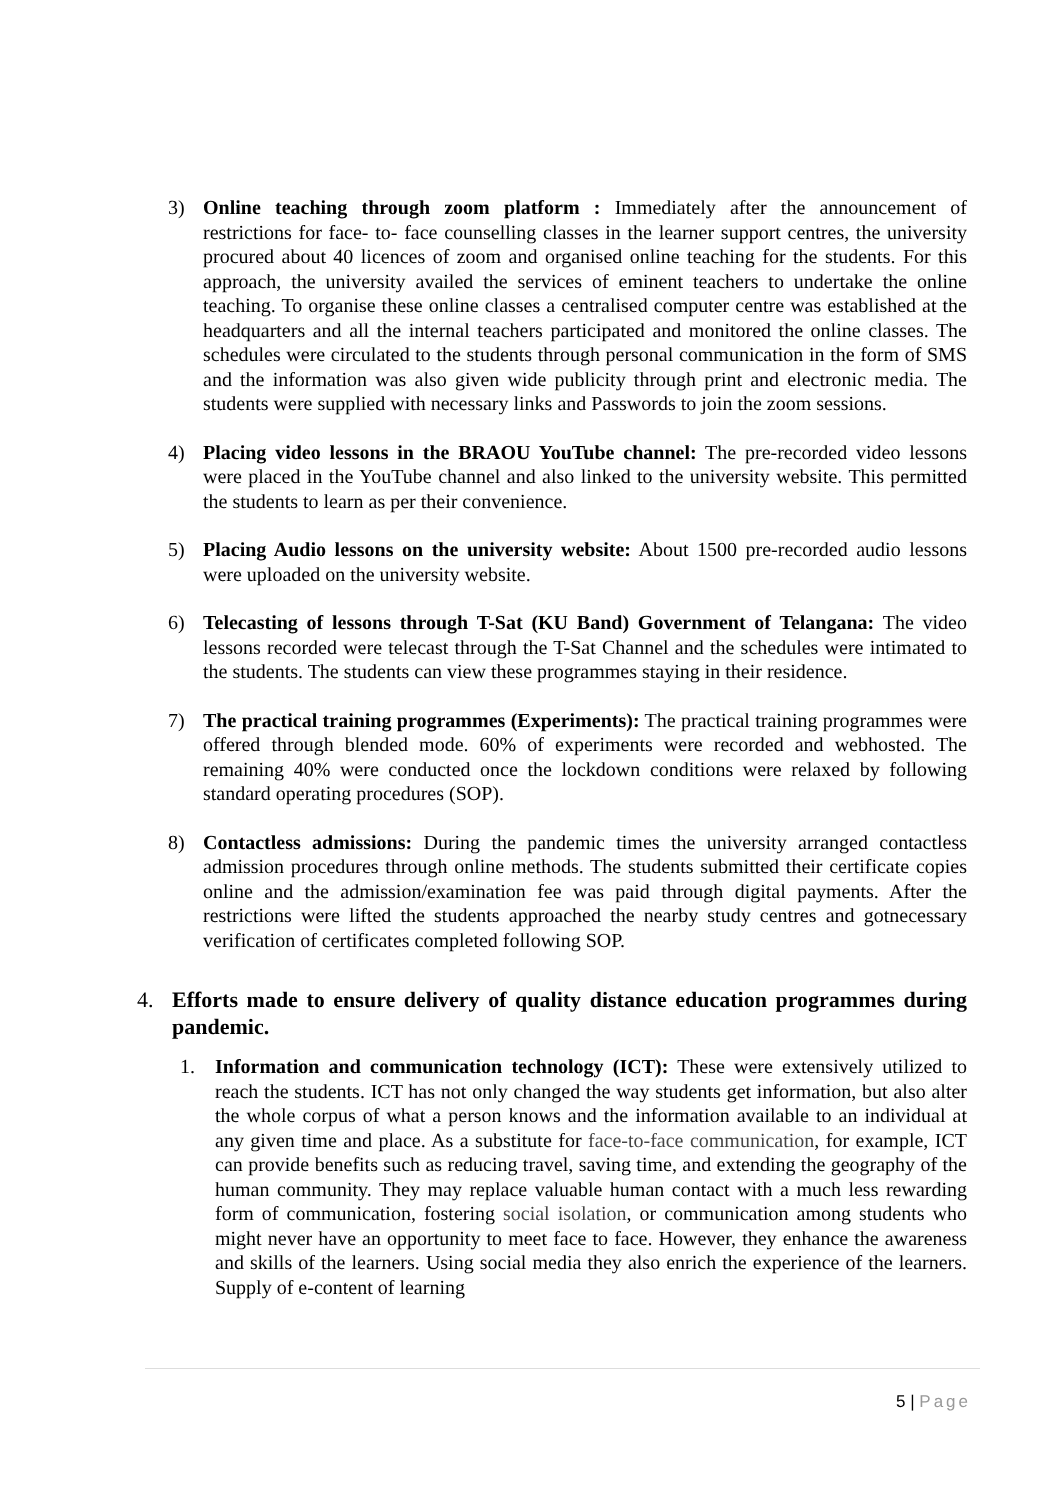3) Online teaching through zoom platform : Immediately after the announcement of restrictions for face- to- face counselling classes in the learner support centres, the university procured about 40 licences of zoom and organised online teaching for the students. For this approach, the university availed the services of eminent teachers to undertake the online teaching. To organise these online classes a centralised computer centre was established at the headquarters and all the internal teachers participated and monitored the online classes. The schedules were circulated to the students through personal communication in the form of SMS and the information was also given wide publicity through print and electronic media. The students were supplied with necessary links and Passwords to join the zoom sessions.
4) Placing video lessons in the BRAOU YouTube channel: The pre-recorded video lessons were placed in the YouTube channel and also linked to the university website. This permitted the students to learn as per their convenience.
5) Placing Audio lessons on the university website: About 1500 pre-recorded audio lessons were uploaded on the university website.
6) Telecasting of lessons through T-Sat (KU Band) Government of Telangana: The video lessons recorded were telecast through the T-Sat Channel and the schedules were intimated to the students. The students can view these programmes staying in their residence.
7) The practical training programmes (Experiments): The practical training programmes were offered through blended mode. 60% of experiments were recorded and webhosted. The remaining 40% were conducted once the lockdown conditions were relaxed by following standard operating procedures (SOP).
8) Contactless admissions: During the pandemic times the university arranged contactless admission procedures through online methods. The students submitted their certificate copies online and the admission/examination fee was paid through digital payments. After the restrictions were lifted the students approached the nearby study centres and gotnecessary verification of certificates completed following SOP.
4. Efforts made to ensure delivery of quality distance education programmes during pandemic.
1. Information and communication technology (ICT): These were extensively utilized to reach the students. ICT has not only changed the way students get information, but also alter the whole corpus of what a person knows and the information available to an individual at any given time and place. As a substitute for face-to-face communication, for example, ICT can provide benefits such as reducing travel, saving time, and extending the geography of the human community. They may replace valuable human contact with a much less rewarding form of communication, fostering social isolation, or communication among students who might never have an opportunity to meet face to face. However, they enhance the awareness and skills of the learners. Using social media they also enrich the experience of the learners. Supply of e-content of learning
5 | Page